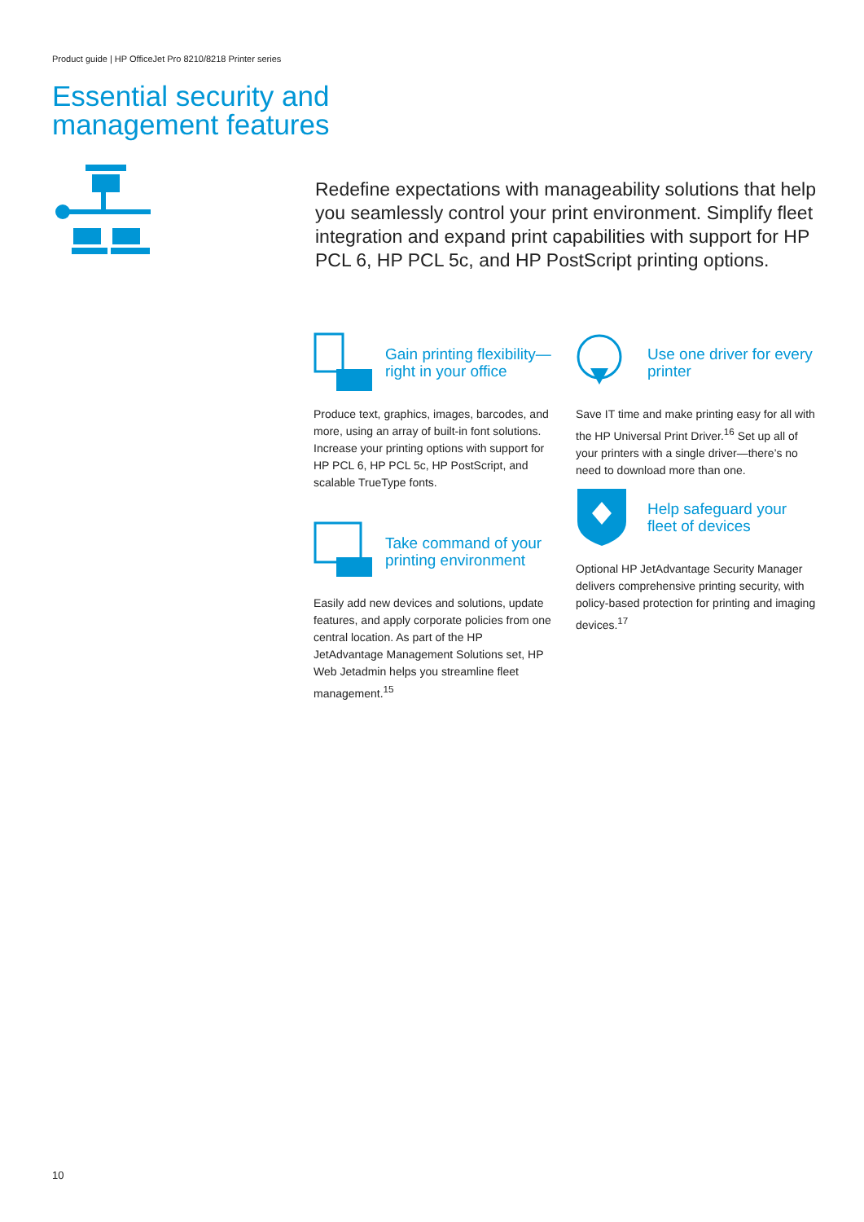Product guide | HP OfficeJet Pro 8210/8218 Printer series
Essential security and
management features
Redefine expectations with manageability solutions that help you seamlessly control your print environment. Simplify fleet integration and expand print capabilities with support for HP PCL 6, HP PCL 5c, and HP PostScript printing options.
Gain printing flexibility—right in your office
Produce text, graphics, images, barcodes, and more, using an array of built-in font solutions. Increase your printing options with support for HP PCL 6, HP PCL 5c, HP PostScript, and scalable TrueType fonts.
Use one driver for every printer
Save IT time and make printing easy for all with the HP Universal Print Driver.<sup>16</sup> Set up all of your printers with a single driver—there’s no need to download more than one.
Take command of your printing environment
Easily add new devices and solutions, update features, and apply corporate policies from one central location. As part of the HP JetAdvantage Management Solutions set, HP Web Jetadmin helps you streamline fleet management.<sup>15</sup>
Help safeguard your fleet of devices
Optional HP JetAdvantage Security Manager delivers comprehensive printing security, with policy-based protection for printing and imaging devices.<sup>17</sup>
10